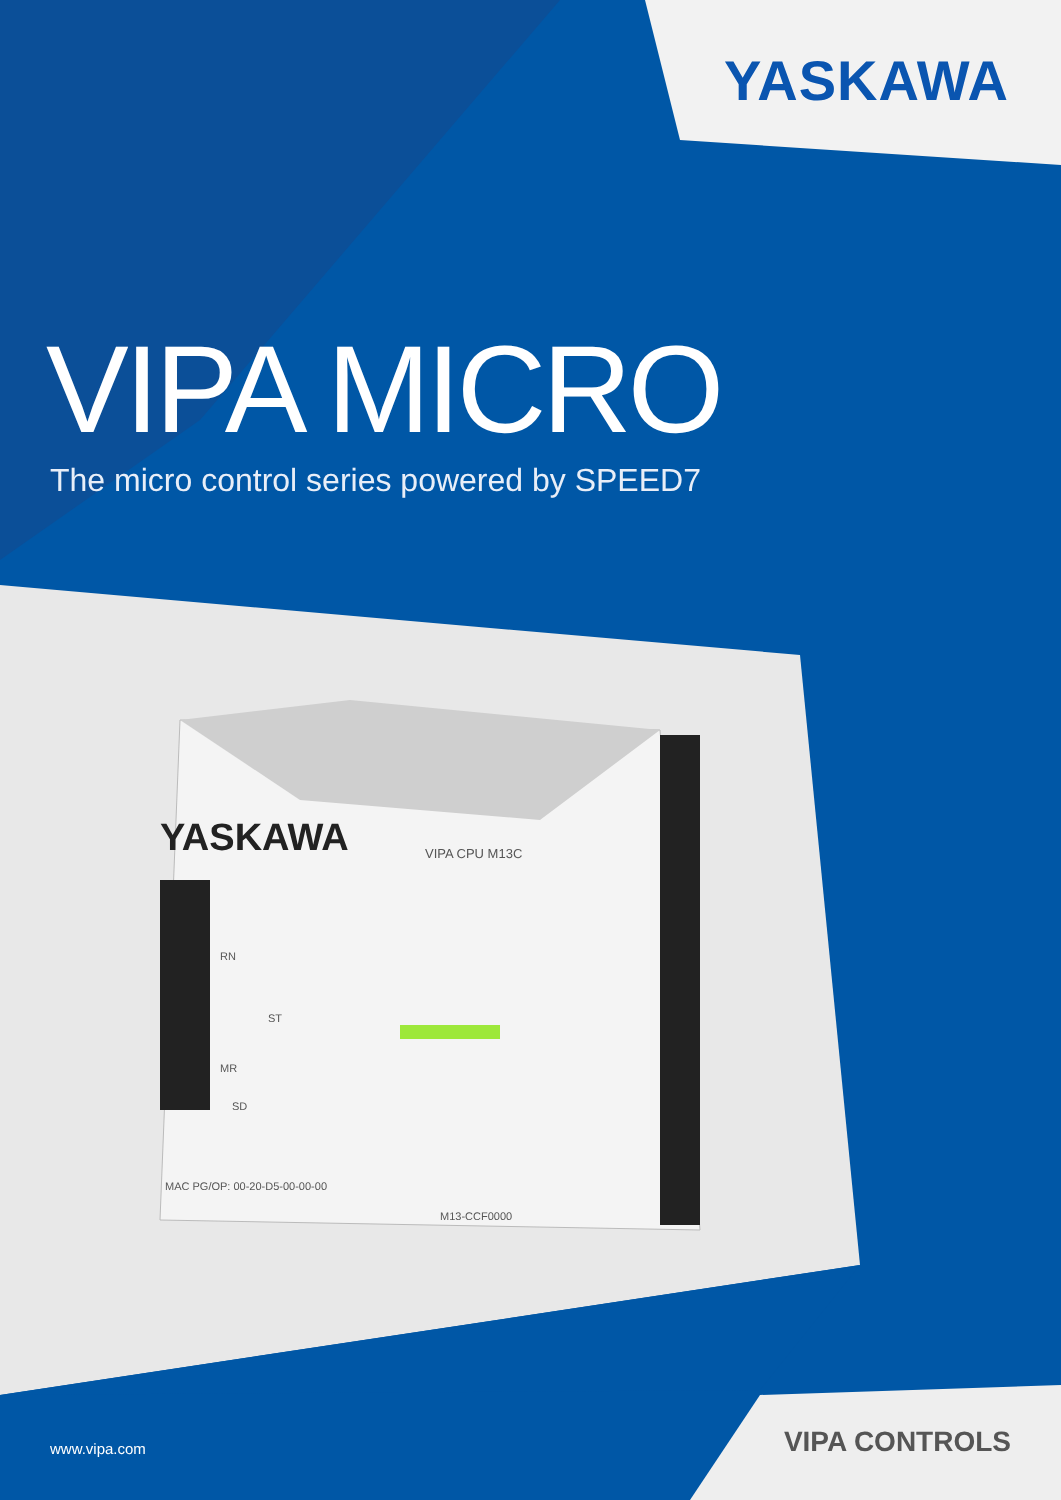YASKAWA
VIPA CPU M13C
MAC PG/OP: 00-20-D5-00-00-00
M13-CCF0000
RN
ST
MR
SD
YASKAWA
VIPA MICRO
The micro control series powered by SPEED7
www.vipa.com VIPA CONTROLS